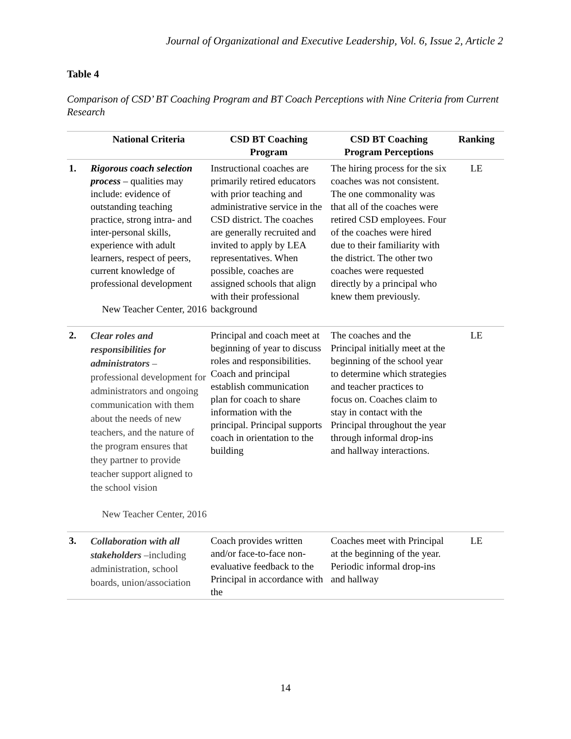Journal of Organizational and Executive Leadership, Vol. 6, Issue 2, Article 2
Table 4
Comparison of CSD’ BT Coaching Program and BT Coach Perceptions with Nine Criteria from Current Research
| | National Criteria | CSD BT Coaching Program | CSD BT Coaching Program Perceptions | Ranking |
| --- | --- | --- | --- | --- |
| 1. | Rigorous coach selection process – qualities may include: evidence of outstanding teaching practice, strong intra- and inter-personal skills, experience with adult learners, respect of peers, current knowledge of professional development New Teacher Center, 2016 | Instructional coaches are primarily retired educators with prior teaching and administrative service in the CSD district. The coaches are generally recruited and invited to apply by LEA representatives. When possible, coaches are assigned schools that align with their professional background | The hiring process for the six coaches was not consistent. The one commonality was that all of the coaches were retired CSD employees. Four of the coaches were hired due to their familiarity with the district. The other two coaches were requested directly by a principal who knew them previously. | LE |
| 2. | Clear roles and responsibilities for administrators – professional development for administrators and ongoing communication with them about the needs of new teachers, and the nature of the program ensures that they partner to provide teacher support aligned to the school vision New Teacher Center, 2016 | Principal and coach meet at beginning of year to discuss roles and responsibilities. Coach and principal establish communication plan for coach to share information with the principal. Principal supports coach in orientation to the building | The coaches and the Principal initially meet at the beginning of the school year to determine which strategies and teacher practices to focus on. Coaches claim to stay in contact with the Principal throughout the year through informal drop-ins and hallway interactions. | LE |
| 3. | Collaboration with all stakeholders –including administration, school boards, union/association | Coach provides written and/or face-to-face non-evaluative feedback to the Principal in accordance with the | Coaches meet with Principal at the beginning of the year. Periodic informal drop-ins and hallway | LE |
14